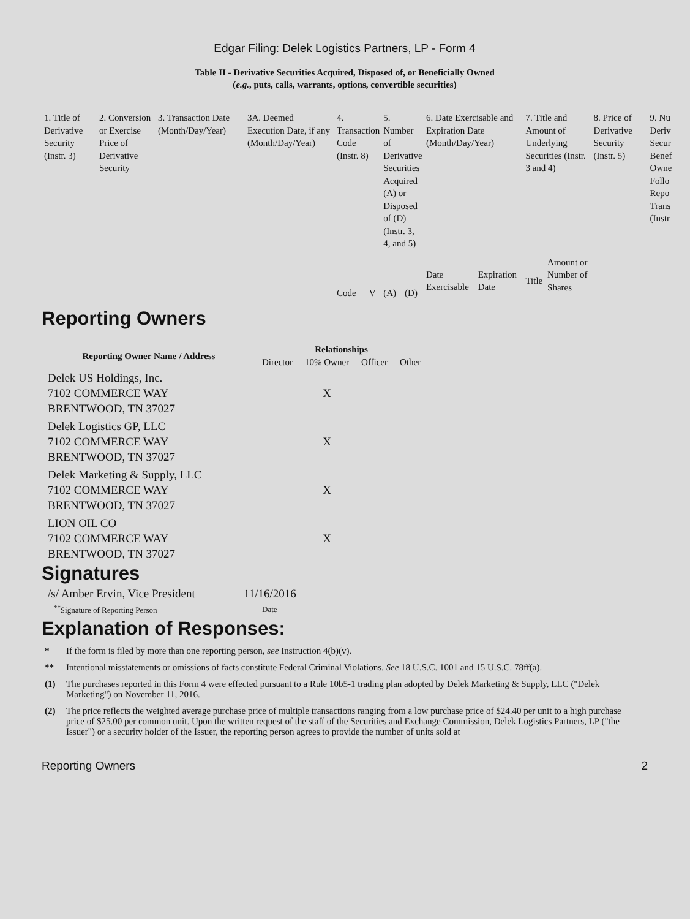Edgar Filing: Delek Logistics Partners, LP - Form 4
Table II - Derivative Securities Acquired, Disposed of, or Beneficially Owned
(e.g., puts, calls, warrants, options, convertible securities)
| 1. Title of Derivative Security (Instr. 3) | 2. Conversion or Exercise Price of Derivative Security | 3. Transaction Date (Month/Day/Year) | 3A. Deemed Execution Date, if any (Month/Day/Year) | 4. Transaction Code (Instr. 8) | | 5. Number of Derivative Securities Acquired (A) or Disposed of (D) (Instr. 3, 4, and 5) | | 6. Date Exercisable and Expiration Date (Month/Day/Year) | | 7. Title and Amount of Underlying Securities (Instr. 3 and 4) | | 8. Price of Derivative Security (Instr. 5) | 9. Nu Deriv Secur Benef Owne Follo Repo Trans (Instr |
| | | | | Code | V | (A) | (D) | Date Exercisable | Expiration Date | Title | Amount or Number of Shares | | |
Reporting Owners
| Reporting Owner Name / Address | Relationships | | | |
| --- | --- | --- | --- | --- |
| | Director | 10% Owner | Officer | Other |
| Delek US Holdings, Inc. 7102 COMMERCE WAY BRENTWOOD, TN 37027 | | X | | |
| Delek Logistics GP, LLC 7102 COMMERCE WAY BRENTWOOD, TN 37027 | | X | | |
| Delek Marketing & Supply, LLC 7102 COMMERCE WAY BRENTWOOD, TN 37027 | | X | | |
| LION OIL CO 7102 COMMERCE WAY BRENTWOOD, TN 37027 | | X | | |
Signatures
| /s/ Amber Ervin, Vice President | 11/16/2016 |
| <sup>**</sup> Signature of Reporting Person | Date |
Explanation of Responses:
* If the form is filed by more than one reporting person, see Instruction 4(b)(v).
** Intentional misstatements or omissions of facts constitute Federal Criminal Violations. See 18 U.S.C. 1001 and 15 U.S.C. 78ff(a).
(1) The purchases reported in this Form 4 were effected pursuant to a Rule 10b5-1 trading plan adopted by Delek Marketing & Supply, LLC ("Delek Marketing") on November 11, 2016.
(2) The price reflects the weighted average purchase price of multiple transactions ranging from a low purchase price of $24.40 per unit to a high purchase price of $25.00 per common unit. Upon the written request of the staff of the Securities and Exchange Commission, Delek Logistics Partners, LP ("the Issuer") or a security holder of the Issuer, the reporting person agrees to provide the number of units sold at
Reporting Owners 2